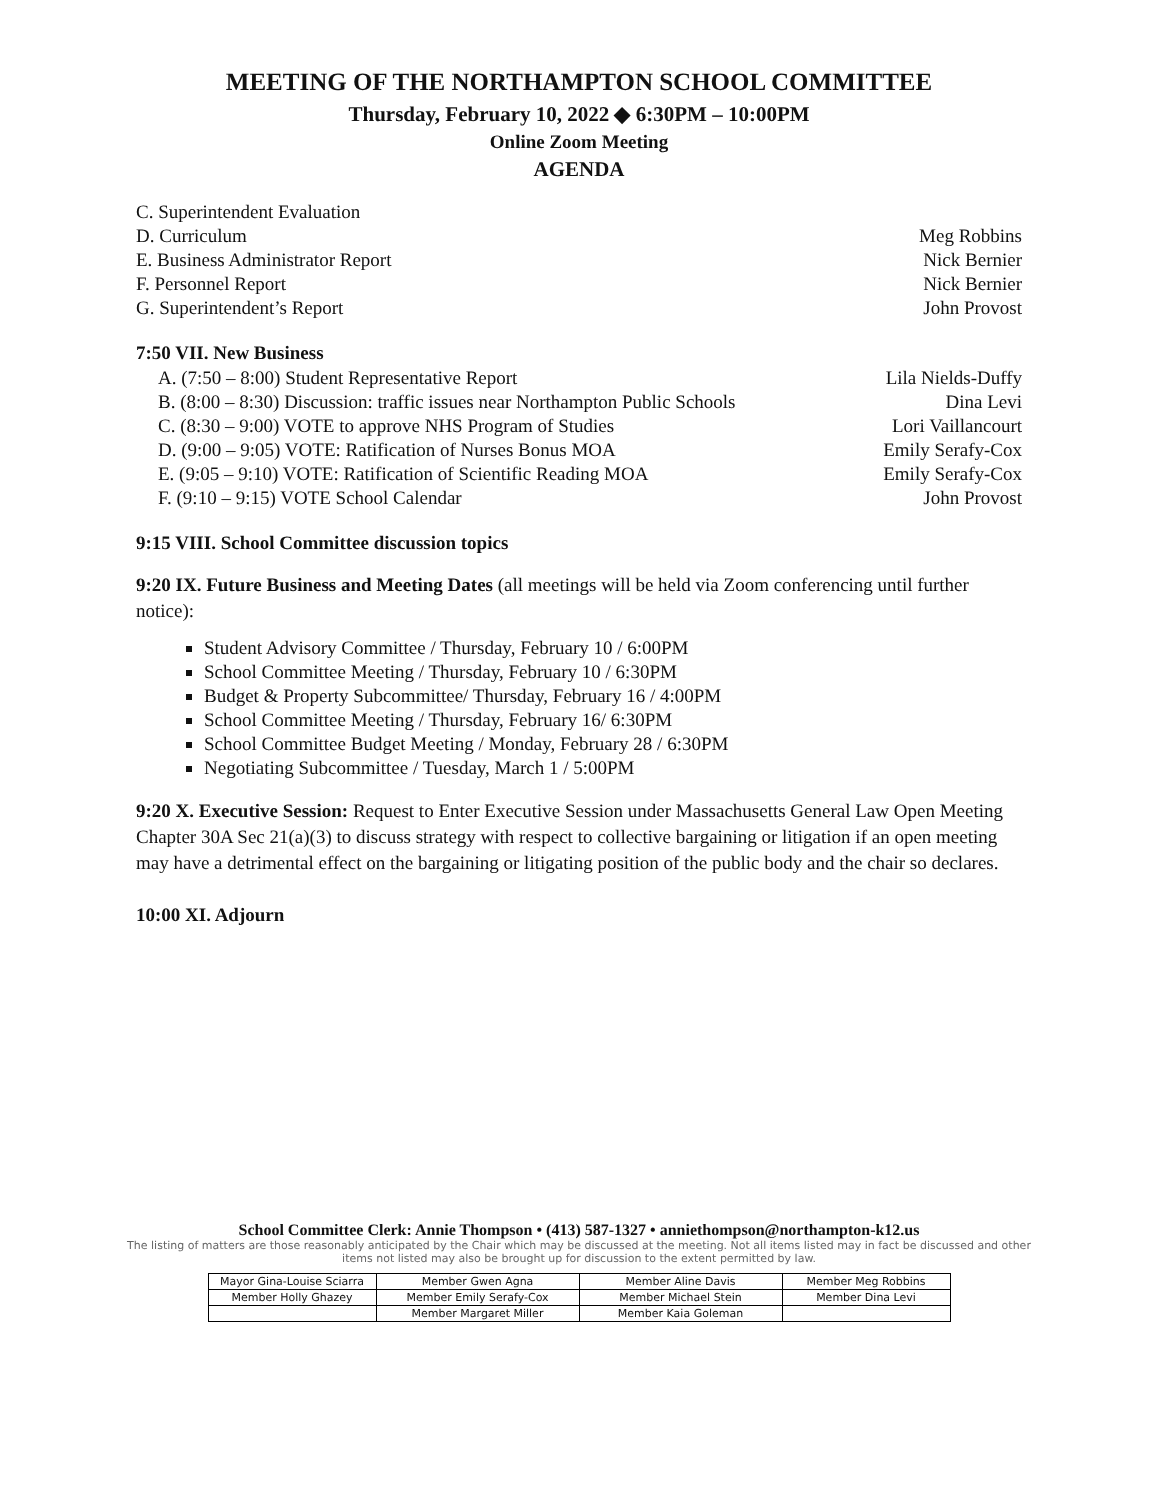MEETING OF THE NORTHAMPTON SCHOOL COMMITTEE
Thursday, February 10, 2022 ◆ 6:30PM – 10:00PM
Online Zoom Meeting
AGENDA
C. Superintendent Evaluation
D. Curriculum Meg Robbins
E. Business Administrator Report Nick Bernier
F. Personnel Report Nick Bernier
G. Superintendent’s Report John Provost
7:50 VII. New Business
A. (7:50 – 8:00) Student Representative Report Lila Nields-Duffy
B. (8:00 – 8:30) Discussion: traffic issues near Northampton Public Schools Dina Levi
C. (8:30 – 9:00) VOTE to approve NHS Program of Studies Lori Vaillancourt
D. (9:00 – 9:05) VOTE: Ratification of Nurses Bonus MOA Emily Serafy-Cox
E. (9:05 – 9:10) VOTE: Ratification of Scientific Reading MOA Emily Serafy-Cox
F. (9:10 – 9:15) VOTE School Calendar John Provost
9:15 VIII. School Committee discussion topics
9:20 IX. Future Business and Meeting Dates (all meetings will be held via Zoom conferencing until further notice):
Student Advisory Committee / Thursday, February 10 / 6:00PM
School Committee Meeting / Thursday, February 10 / 6:30PM
Budget & Property Subcommittee/ Thursday, February 16 / 4:00PM
School Committee Meeting / Thursday, February 16/ 6:30PM
School Committee Budget Meeting / Monday, February 28 / 6:30PM
Negotiating Subcommittee / Tuesday, March 1 / 5:00PM
9:20 X. Executive Session: Request to Enter Executive Session under Massachusetts General Law Open Meeting Chapter 30A Sec 21(a)(3) to discuss strategy with respect to collective bargaining or litigation if an open meeting may have a detrimental effect on the bargaining or litigating position of the public body and the chair so declares.
10:00 XI. Adjourn
School Committee Clerk: Annie Thompson • (413) 587-1327 • anniethompson@northampton-k12.us
The listing of matters are those reasonably anticipated by the Chair which may be discussed at the meeting. Not all items listed may in fact be discussed and other items not listed may also be brought up for discussion to the extent permitted by law.
| Mayor Gina-Louise Sciarra | Member Gwen Agna | Member Aline Davis | Member Meg Robbins |
| Member Holly Ghazey | Member Emily Serafy-Cox | Member Michael Stein | Member Dina Levi |
| | Member Margaret Miller | Member Kaia Goleman | |